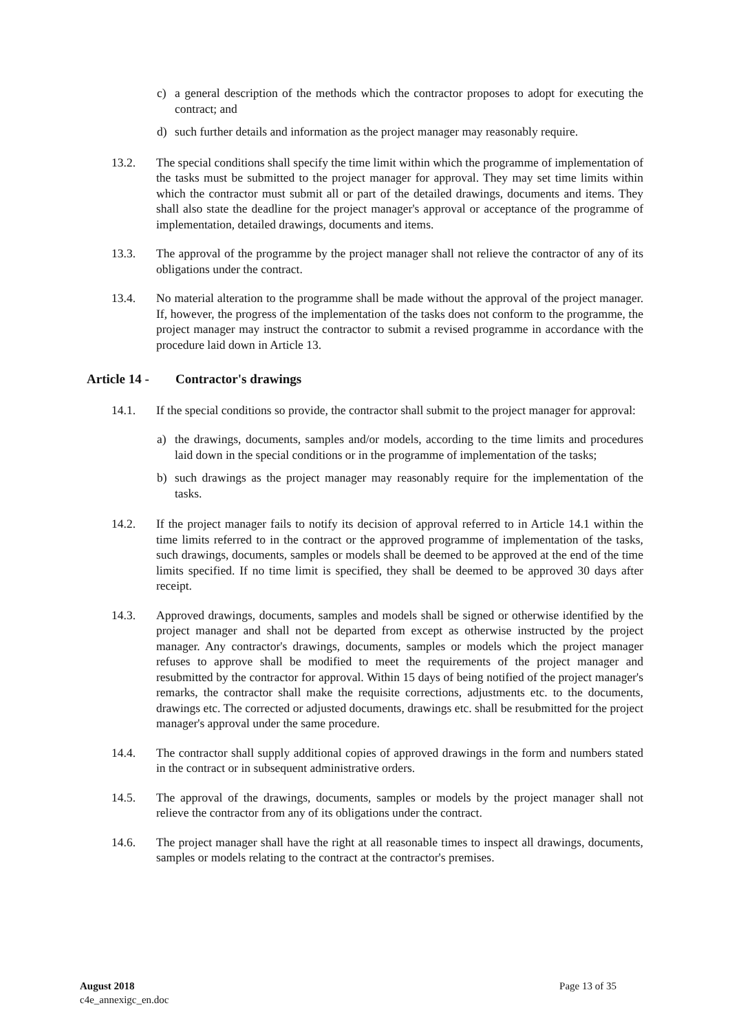c) a general description of the methods which the contractor proposes to adopt for executing the contract; and
d) such further details and information as the project manager may reasonably require.
13.2. The special conditions shall specify the time limit within which the programme of implementation of the tasks must be submitted to the project manager for approval. They may set time limits within which the contractor must submit all or part of the detailed drawings, documents and items. They shall also state the deadline for the project manager's approval or acceptance of the programme of implementation, detailed drawings, documents and items.
13.3. The approval of the programme by the project manager shall not relieve the contractor of any of its obligations under the contract.
13.4. No material alteration to the programme shall be made without the approval of the project manager. If, however, the progress of the implementation of the tasks does not conform to the programme, the project manager may instruct the contractor to submit a revised programme in accordance with the procedure laid down in Article 13.
Article 14 - Contractor's drawings
14.1. If the special conditions so provide, the contractor shall submit to the project manager for approval:
a) the drawings, documents, samples and/or models, according to the time limits and procedures laid down in the special conditions or in the programme of implementation of the tasks;
b) such drawings as the project manager may reasonably require for the implementation of the tasks.
14.2. If the project manager fails to notify its decision of approval referred to in Article 14.1 within the time limits referred to in the contract or the approved programme of implementation of the tasks, such drawings, documents, samples or models shall be deemed to be approved at the end of the time limits specified. If no time limit is specified, they shall be deemed to be approved 30 days after receipt.
14.3. Approved drawings, documents, samples and models shall be signed or otherwise identified by the project manager and shall not be departed from except as otherwise instructed by the project manager. Any contractor's drawings, documents, samples or models which the project manager refuses to approve shall be modified to meet the requirements of the project manager and resubmitted by the contractor for approval. Within 15 days of being notified of the project manager's remarks, the contractor shall make the requisite corrections, adjustments etc. to the documents, drawings etc. The corrected or adjusted documents, drawings etc. shall be resubmitted for the project manager's approval under the same procedure.
14.4. The contractor shall supply additional copies of approved drawings in the form and numbers stated in the contract or in subsequent administrative orders.
14.5. The approval of the drawings, documents, samples or models by the project manager shall not relieve the contractor from any of its obligations under the contract.
14.6. The project manager shall have the right at all reasonable times to inspect all drawings, documents, samples or models relating to the contract at the contractor's premises.
August 2018 Page 13 of 35
c4e_annexigc_en.doc